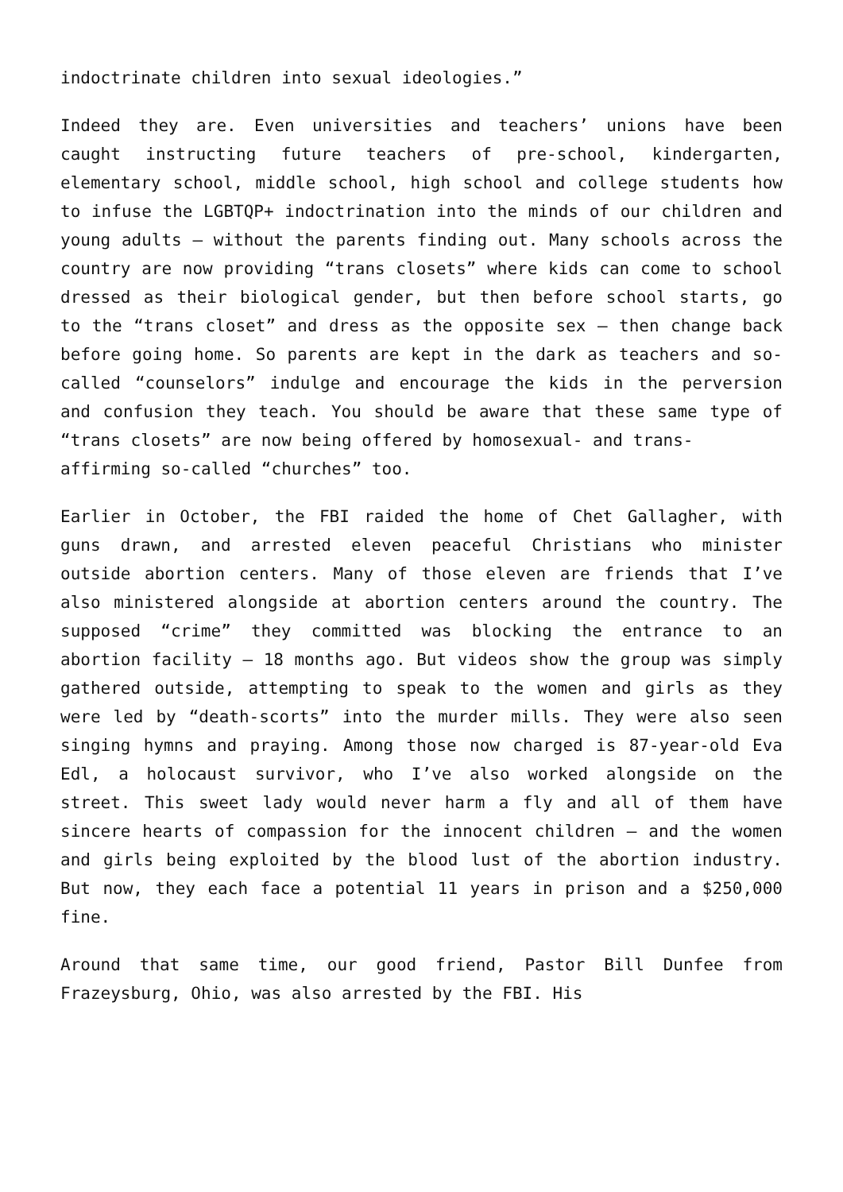indoctrinate children into sexual ideologies.”
Indeed they are. Even universities and teachers’ unions have been caught instructing future teachers of pre-school, kindergarten, elementary school, middle school, high school and college students how to infuse the LGBTQP+ indoctrination into the minds of our children and young adults – without the parents finding out. Many schools across the country are now providing “trans closets” where kids can come to school dressed as their biological gender, but then before school starts, go to the “trans closet” and dress as the opposite sex – then change back before going home. So parents are kept in the dark as teachers and so-called “counselors” indulge and encourage the kids in the perversion and confusion they teach. You should be aware that these same type of “trans closets” are now being offered by homosexual- and trans-
affirming so-called “churches” too.
Earlier in October, the FBI raided the home of Chet Gallagher, with guns drawn, and arrested eleven peaceful Christians who minister outside abortion centers. Many of those eleven are friends that I’ve also ministered alongside at abortion centers around the country. The supposed “crime” they committed was blocking the entrance to an abortion facility – 18 months ago. But videos show the group was simply gathered outside, attempting to speak to the women and girls as they were led by “death-scorts” into the murder mills. They were also seen singing hymns and praying. Among those now charged is 87-year-old Eva Edl, a holocaust survivor, who I’ve also worked alongside on the street. This sweet lady would never harm a fly and all of them have sincere hearts of compassion for the innocent children – and the women and girls being exploited by the blood lust of the abortion industry. But now, they each face a potential 11 years in prison and a $250,000 fine.
Around that same time, our good friend, Pastor Bill Dunfee from Frazeysburg, Ohio, was also arrested by the FBI. His